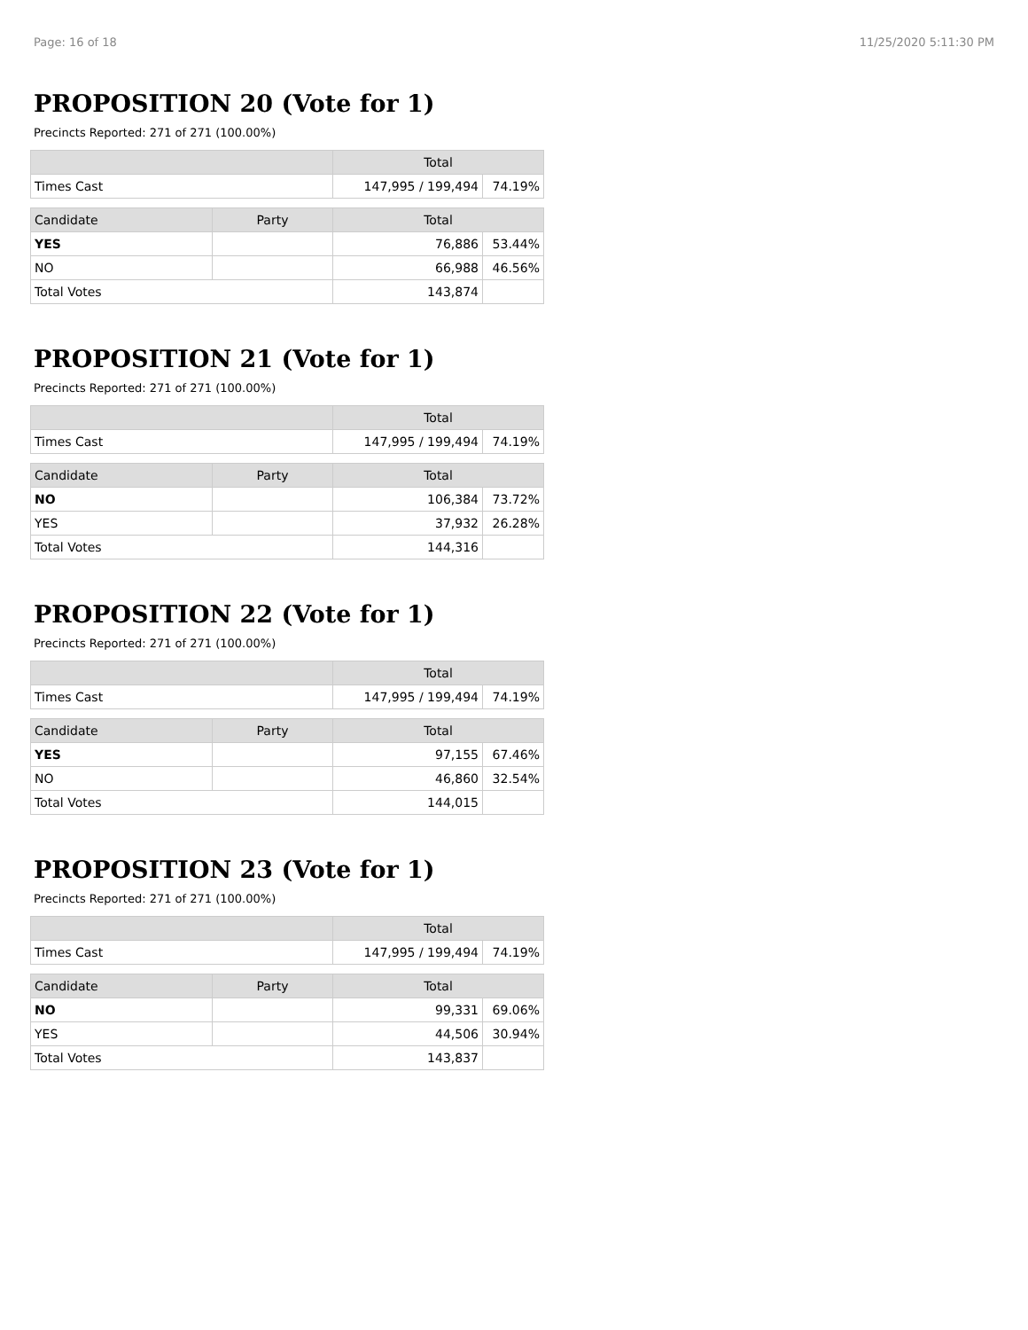Page: 16 of 18 11/25/2020 5:11:30 PM
PROPOSITION 20 (Vote for 1)
Precincts Reported: 271 of 271 (100.00%)
| | | Total | |
| --- | --- | --- | --- |
| Times Cast | | 147,995 / 199,494 | 74.19% |
| Candidate | Party | Total | |
| YES | | 76,886 | 53.44% |
| NO | | 66,988 | 46.56% |
| Total Votes | | 143,874 | |
PROPOSITION 21 (Vote for 1)
Precincts Reported: 271 of 271 (100.00%)
| | | Total | |
| --- | --- | --- | --- |
| Times Cast | | 147,995 / 199,494 | 74.19% |
| Candidate | Party | Total | |
| NO | | 106,384 | 73.72% |
| YES | | 37,932 | 26.28% |
| Total Votes | | 144,316 | |
PROPOSITION 22 (Vote for 1)
Precincts Reported: 271 of 271 (100.00%)
| | | Total | |
| --- | --- | --- | --- |
| Times Cast | | 147,995 / 199,494 | 74.19% |
| Candidate | Party | Total | |
| YES | | 97,155 | 67.46% |
| NO | | 46,860 | 32.54% |
| Total Votes | | 144,015 | |
PROPOSITION 23 (Vote for 1)
Precincts Reported: 271 of 271 (100.00%)
| | | Total | |
| --- | --- | --- | --- |
| Times Cast | | 147,995 / 199,494 | 74.19% |
| Candidate | Party | Total | |
| NO | | 99,331 | 69.06% |
| YES | | 44,506 | 30.94% |
| Total Votes | | 143,837 | |